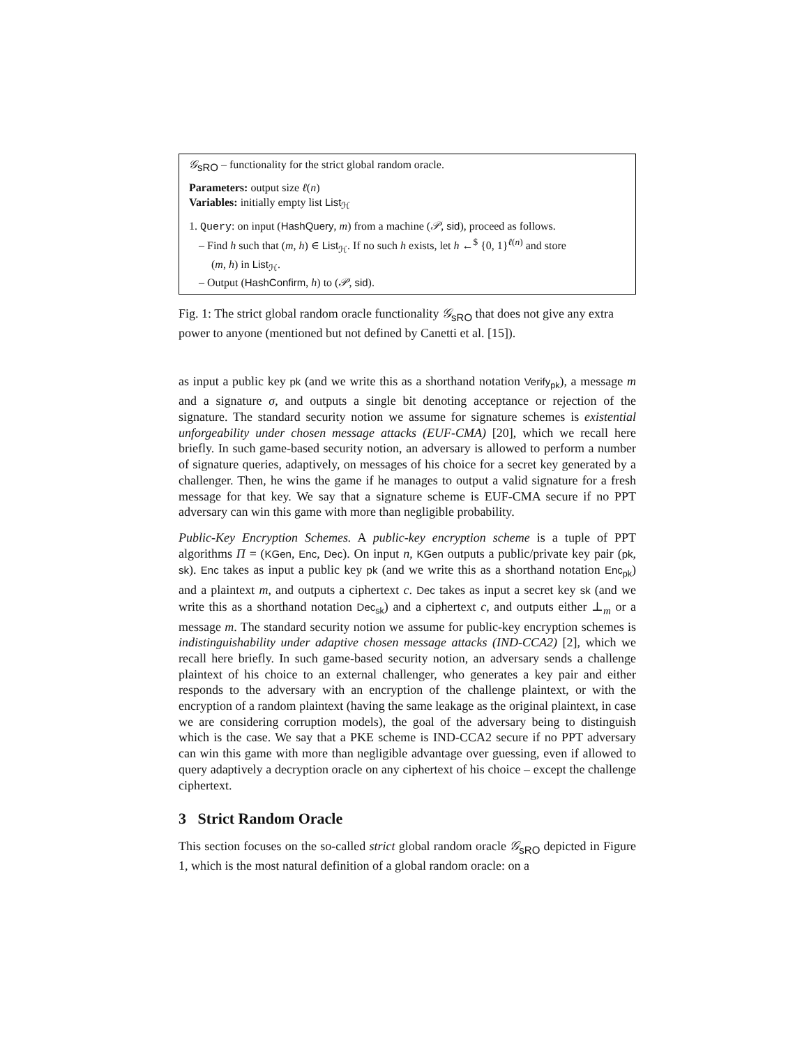𝒢<sub>sRO</sub> – functionality for the strict global random oracle.
Parameters: output size ℓ(n)
Variables: initially empty list List<sub>ℋ</sub>
1. Query: on input (HashQuery, m) from a machine (𝒫, sid), proceed as follows.
– Find h such that (m, h) ∈ List<sub>ℋ</sub>. If no such h exists, let h ←<sup>$</sup> {0, 1}<sup>ℓ(n)</sup> and store
(m, h) in List<sub>ℋ</sub>.
– Output (HashConfirm, h) to (𝒫, sid).
Fig. 1: The strict global random oracle functionality 𝒢<sub>sRO</sub> that does not give any extra power to anyone (mentioned but not defined by Canetti et al. [15]).
as input a public key pk (and we write this as a shorthand notation Verify<sub>pk</sub>), a message m and a signature σ, and outputs a single bit denoting acceptance or rejection of the signature. The standard security notion we assume for signature schemes is existential unforgeability under chosen message attacks (EUF-CMA) [20], which we recall here briefly. In such game-based security notion, an adversary is allowed to perform a number of signature queries, adaptively, on messages of his choice for a secret key generated by a challenger. Then, he wins the game if he manages to output a valid signature for a fresh message for that key. We say that a signature scheme is EUF-CMA secure if no PPT adversary can win this game with more than negligible probability.
Public-Key Encryption Schemes. A public-key encryption scheme is a tuple of PPT algorithms Π = (KGen, Enc, Dec). On input n, KGen outputs a public/private key pair (pk, sk). Enc takes as input a public key pk (and we write this as a shorthand notation Enc<sub>pk</sub>) and a plaintext m, and outputs a ciphertext c. Dec takes as input a secret key sk (and we write this as a shorthand notation Dec<sub>sk</sub>) and a ciphertext c, and outputs either ⊥<sub>m</sub> or a message m. The standard security notion we assume for public-key encryption schemes is indistinguishability under adaptive chosen message attacks (IND-CCA2) [2], which we recall here briefly. In such game-based security notion, an adversary sends a challenge plaintext of his choice to an external challenger, who generates a key pair and either responds to the adversary with an encryption of the challenge plaintext, or with the encryption of a random plaintext (having the same leakage as the original plaintext, in case we are considering corruption models), the goal of the adversary being to distinguish which is the case. We say that a PKE scheme is IND-CCA2 secure if no PPT adversary can win this game with more than negligible advantage over guessing, even if allowed to query adaptively a decryption oracle on any ciphertext of his choice – except the challenge ciphertext.
3 Strict Random Oracle
This section focuses on the so-called strict global random oracle 𝒢<sub>sRO</sub> depicted in Figure 1, which is the most natural definition of a global random oracle: on a